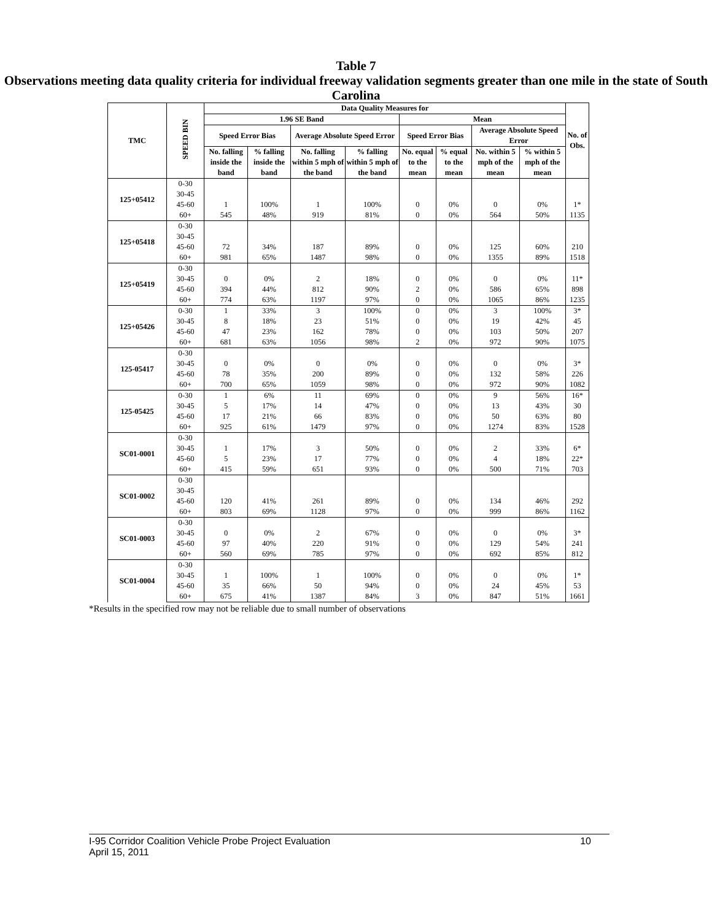Table 7
Observations meeting data quality criteria for individual freeway validation segments greater than one mile in the state of South Carolina
| TMC | SPEED BIN | Data Quality Measures for | | | | | | | | No. of Obs. |
| --- | --- | --- | --- | --- | --- | --- | --- | --- | --- | --- |
| | | 1.96 SE Band | | | | Mean | | | | |
| | | Speed Error Bias | | Average Absolute Speed Error | | Speed Error Bias | | Average Absolute Speed Error | | |
| | | No. falling inside the band | % falling inside the band | No. falling within 5 mph of the band | % falling within 5 mph of the band | No. equal to the mean | % equal to the mean | No. within 5 mph of the mean | % within 5 mph of the mean | |
| 125+05412 | 0-30 | | | | | | | | | |
| | 30-45 | | | | | | | | | |
| | 45-60 | 1 | 100% | 1 | 100% | 0 | 0% | 0 | 0% | 1* |
| | 60+ | 545 | 48% | 919 | 81% | 0 | 0% | 564 | 50% | 1135 |
| 125+05418 | 0-30 | | | | | | | | | |
| | 30-45 | | | | | | | | | |
| | 45-60 | 72 | 34% | 187 | 89% | 0 | 0% | 125 | 60% | 210 |
| | 60+ | 981 | 65% | 1487 | 98% | 0 | 0% | 1355 | 89% | 1518 |
| 125+05419 | 0-30 | | | | | | | | | |
| | 30-45 | 0 | 0% | 2 | 18% | 0 | 0% | 0 | 0% | 11* |
| | 45-60 | 394 | 44% | 812 | 90% | 2 | 0% | 586 | 65% | 898 |
| | 60+ | 774 | 63% | 1197 | 97% | 0 | 0% | 1065 | 86% | 1235 |
| 125+05426 | 0-30 | 1 | 33% | 3 | 100% | 0 | 0% | 3 | 100% | 3* |
| | 30-45 | 8 | 18% | 23 | 51% | 0 | 0% | 19 | 42% | 45 |
| | 45-60 | 47 | 23% | 162 | 78% | 0 | 0% | 103 | 50% | 207 |
| | 60+ | 681 | 63% | 1056 | 98% | 2 | 0% | 972 | 90% | 1075 |
| 125-05417 | 0-30 | | | | | | | | | |
| | 30-45 | 0 | 0% | 0 | 0% | 0 | 0% | 0 | 0% | 3* |
| | 45-60 | 78 | 35% | 200 | 89% | 0 | 0% | 132 | 58% | 226 |
| | 60+ | 700 | 65% | 1059 | 98% | 0 | 0% | 972 | 90% | 1082 |
| 125-05425 | 0-30 | 1 | 6% | 11 | 69% | 0 | 0% | 9 | 56% | 16* |
| | 30-45 | 5 | 17% | 14 | 47% | 0 | 0% | 13 | 43% | 30 |
| | 45-60 | 17 | 21% | 66 | 83% | 0 | 0% | 50 | 63% | 80 |
| | 60+ | 925 | 61% | 1479 | 97% | 0 | 0% | 1274 | 83% | 1528 |
| SC01-0001 | 0-30 | | | | | | | | | |
| | 30-45 | 1 | 17% | 3 | 50% | 0 | 0% | 2 | 33% | 6* |
| | 45-60 | 5 | 23% | 17 | 77% | 0 | 0% | 4 | 18% | 22* |
| | 60+ | 415 | 59% | 651 | 93% | 0 | 0% | 500 | 71% | 703 |
| SC01-0002 | 0-30 | | | | | | | | | |
| | 30-45 | | | | | | | | | |
| | 45-60 | 120 | 41% | 261 | 89% | 0 | 0% | 134 | 46% | 292 |
| | 60+ | 803 | 69% | 1128 | 97% | 0 | 0% | 999 | 86% | 1162 |
| SC01-0003 | 0-30 | | | | | | | | | |
| | 30-45 | 0 | 0% | 2 | 67% | 0 | 0% | 0 | 0% | 3* |
| | 45-60 | 97 | 40% | 220 | 91% | 0 | 0% | 129 | 54% | 241 |
| | 60+ | 560 | 69% | 785 | 97% | 0 | 0% | 692 | 85% | 812 |
| SC01-0004 | 0-30 | | | | | | | | | |
| | 30-45 | 1 | 100% | 1 | 100% | 0 | 0% | 0 | 0% | 1* |
| | 45-60 | 35 | 66% | 50 | 94% | 0 | 0% | 24 | 45% | 53 |
| | 60+ | 675 | 41% | 1387 | 84% | 3 | 0% | 847 | 51% | 1661 |
*Results in the specified row may not be reliable due to small number of observations
I-95 Corridor Coalition Vehicle Probe Project Evaluation 10
April 15, 2011